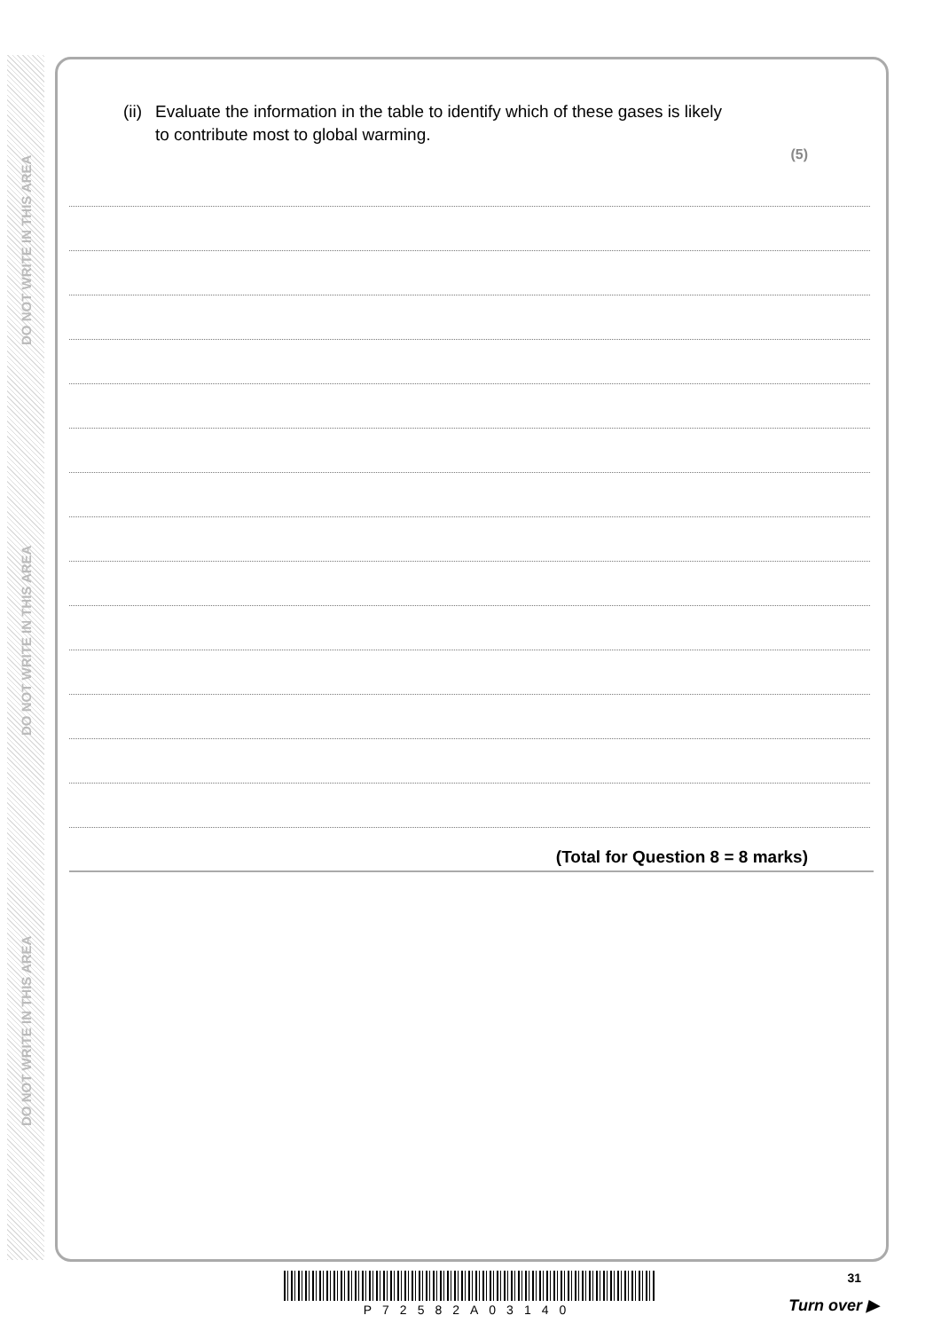DO NOT WRITE IN THIS AREA
DO NOT WRITE IN THIS AREA
DO NOT WRITE IN THIS AREA
(ii)
Evaluate the information in the table to identify which of these gases is likely
to contribute most to global warming.
(5)
(Total for Question 8 = 8 marks)
31 P72582A03140
Turn over ▶